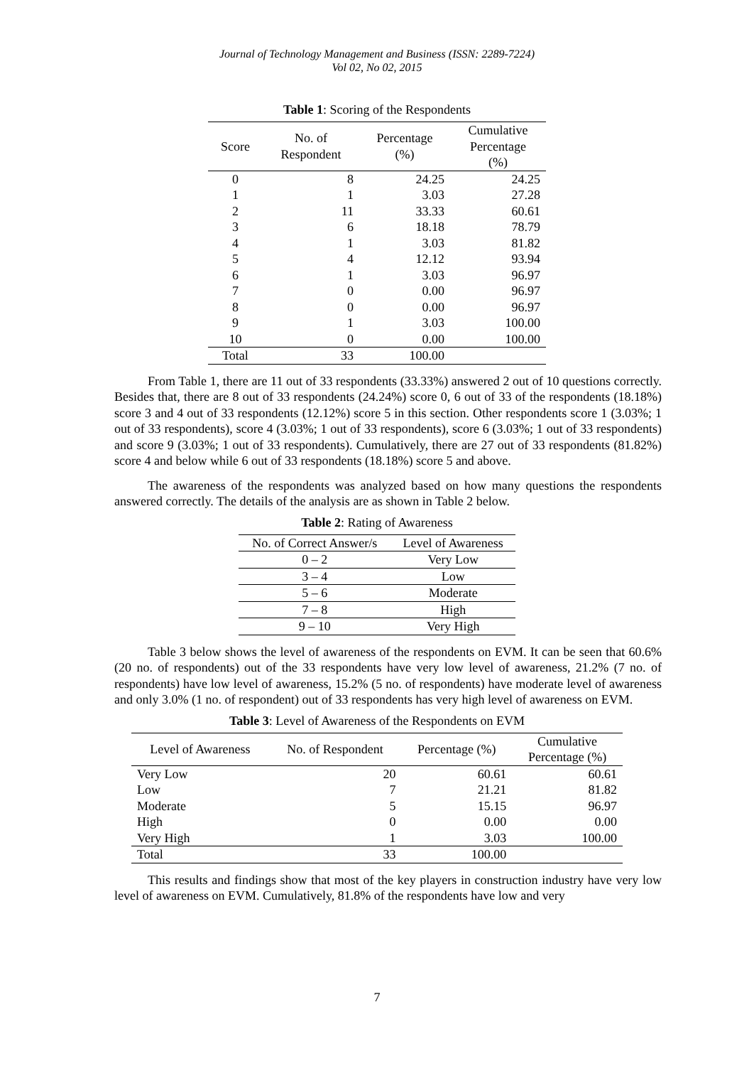Journal of Technology Management and Business (ISSN: 2289-7224)
Vol 02, No 02, 2015
Table 1: Scoring of the Respondents
| Score | No. of Respondent | Percentage (%) | Cumulative Percentage (%) |
| --- | --- | --- | --- |
| 0 | 8 | 24.25 | 24.25 |
| 1 | 1 | 3.03 | 27.28 |
| 2 | 11 | 33.33 | 60.61 |
| 3 | 6 | 18.18 | 78.79 |
| 4 | 1 | 3.03 | 81.82 |
| 5 | 4 | 12.12 | 93.94 |
| 6 | 1 | 3.03 | 96.97 |
| 7 | 0 | 0.00 | 96.97 |
| 8 | 0 | 0.00 | 96.97 |
| 9 | 1 | 3.03 | 100.00 |
| 10 | 0 | 0.00 | 100.00 |
| Total | 33 | 100.00 | |
From Table 1, there are 11 out of 33 respondents (33.33%) answered 2 out of 10 questions correctly. Besides that, there are 8 out of 33 respondents (24.24%) score 0, 6 out of 33 of the respondents (18.18%) score 3 and 4 out of 33 respondents (12.12%) score 5 in this section. Other respondents score 1 (3.03%; 1 out of 33 respondents), score 4 (3.03%; 1 out of 33 respondents), score 6 (3.03%; 1 out of 33 respondents) and score 9 (3.03%; 1 out of 33 respondents). Cumulatively, there are 27 out of 33 respondents (81.82%) score 4 and below while 6 out of 33 respondents (18.18%) score 5 and above.
The awareness of the respondents was analyzed based on how many questions the respondents answered correctly. The details of the analysis are as shown in Table 2 below.
Table 2: Rating of Awareness
| No. of Correct Answer/s | Level of Awareness |
| --- | --- |
| 0 – 2 | Very Low |
| 3 – 4 | Low |
| 5 – 6 | Moderate |
| 7 – 8 | High |
| 9 – 10 | Very High |
Table 3 below shows the level of awareness of the respondents on EVM. It can be seen that 60.6% (20 no. of respondents) out of the 33 respondents have very low level of awareness, 21.2% (7 no. of respondents) have low level of awareness, 15.2% (5 no. of respondents) have moderate level of awareness and only 3.0% (1 no. of respondent) out of 33 respondents has very high level of awareness on EVM.
Table 3: Level of Awareness of the Respondents on EVM
| Level of Awareness | No. of Respondent | Percentage (%) | Cumulative Percentage (%) |
| --- | --- | --- | --- |
| Very Low | 20 | 60.61 | 60.61 |
| Low | 7 | 21.21 | 81.82 |
| Moderate | 5 | 15.15 | 96.97 |
| High | 0 | 0.00 | 0.00 |
| Very High | 1 | 3.03 | 100.00 |
| Total | 33 | 100.00 | |
This results and findings show that most of the key players in construction industry have very low level of awareness on EVM. Cumulatively, 81.8% of the respondents have low and very
7